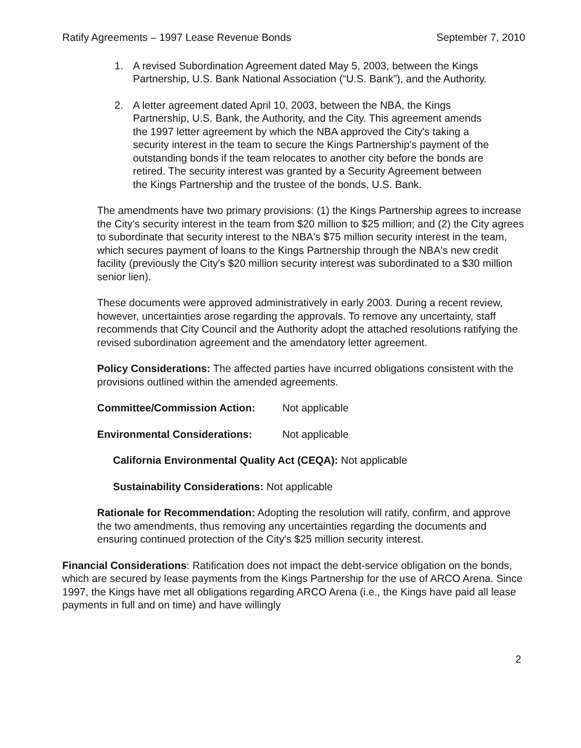Ratify Agreements – 1997 Lease Revenue Bonds September 7, 2010
1. A revised Subordination Agreement dated May 5, 2003, between the Kings Partnership, U.S. Bank National Association (“U.S. Bank”), and the Authority.
2. A letter agreement dated April 10, 2003, between the NBA, the Kings Partnership, U.S. Bank, the Authority, and the City. This agreement amends the 1997 letter agreement by which the NBA approved the City's taking a security interest in the team to secure the Kings Partnership's payment of the outstanding bonds if the team relocates to another city before the bonds are retired. The security interest was granted by a Security Agreement between the Kings Partnership and the trustee of the bonds, U.S. Bank.
The amendments have two primary provisions: (1) the Kings Partnership agrees to increase the City's security interest in the team from $20 million to $25 million; and (2) the City agrees to subordinate that security interest to the NBA's $75 million security interest in the team, which secures payment of loans to the Kings Partnership through the NBA's new credit facility (previously the City's $20 million security interest was subordinated to a $30 million senior lien).
These documents were approved administratively in early 2003. During a recent review, however, uncertainties arose regarding the approvals. To remove any uncertainty, staff recommends that City Council and the Authority adopt the attached resolutions ratifying the revised subordination agreement and the amendatory letter agreement.
Policy Considerations: The affected parties have incurred obligations consistent with the provisions outlined within the amended agreements.
Committee/Commission Action: Not applicable
Environmental Considerations: Not applicable
California Environmental Quality Act (CEQA): Not applicable
Sustainability Considerations: Not applicable
Rationale for Recommendation: Adopting the resolution will ratify, confirm, and approve the two amendments, thus removing any uncertainties regarding the documents and ensuring continued protection of the City's $25 million security interest.
Financial Considerations: Ratification does not impact the debt-service obligation on the bonds, which are secured by lease payments from the Kings Partnership for the use of ARCO Arena. Since 1997, the Kings have met all obligations regarding ARCO Arena (i.e., the Kings have paid all lease payments in full and on time) and have willingly
2